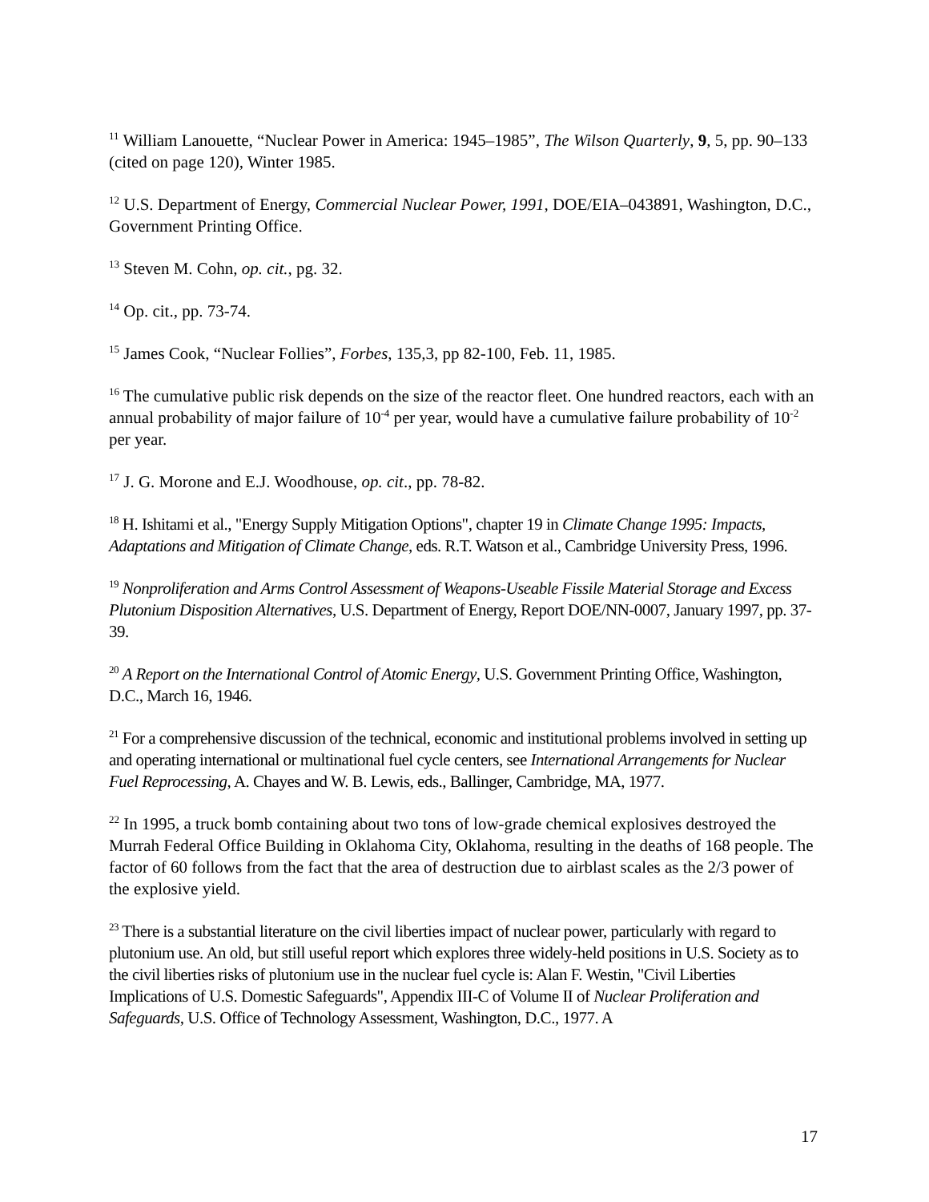<sup>11</sup> William Lanouette, “Nuclear Power in America: 1945–1985”, The Wilson Quarterly, 9, 5, pp. 90–133 (cited on page 120), Winter 1985.
<sup>12</sup> U.S. Department of Energy, Commercial Nuclear Power, 1991, DOE/EIA–043891, Washington, D.C., Government Printing Office.
<sup>13</sup> Steven M. Cohn, op. cit., pg. 32.
<sup>14</sup> Op. cit., pp. 73-74.
<sup>15</sup> James Cook, “Nuclear Follies”, Forbes, 135,3, pp 82-100, Feb. 11, 1985.
<sup>16</sup> The cumulative public risk depends on the size of the reactor fleet. One hundred reactors, each with an annual probability of major failure of 10<sup>-4</sup> per year, would have a cumulative failure probability of 10<sup>-2</sup> per year.
<sup>17</sup> J. G. Morone and E.J. Woodhouse, op. cit., pp. 78-82.
<sup>18</sup> H. Ishitami et al., "Energy Supply Mitigation Options", chapter 19 in Climate Change 1995: Impacts, Adaptations and Mitigation of Climate Change, eds. R.T. Watson et al., Cambridge University Press, 1996.
<sup>19</sup> Nonproliferation and Arms Control Assessment of Weapons-Useable Fissile Material Storage and Excess Plutonium Disposition Alternatives, U.S. Department of Energy, Report DOE/NN-0007, January 1997, pp. 37-39.
<sup>20</sup> A Report on the International Control of Atomic Energy, U.S. Government Printing Office, Washington, D.C., March 16, 1946.
<sup>21</sup> For a comprehensive discussion of the technical, economic and institutional problems involved in setting up and operating international or multinational fuel cycle centers, see International Arrangements for Nuclear Fuel Reprocessing, A. Chayes and W. B. Lewis, eds., Ballinger, Cambridge, MA, 1977.
<sup>22</sup> In 1995, a truck bomb containing about two tons of low-grade chemical explosives destroyed the Murrah Federal Office Building in Oklahoma City, Oklahoma, resulting in the deaths of 168 people. The factor of 60 follows from the fact that the area of destruction due to airblast scales as the 2/3 power of the explosive yield.
<sup>23</sup> There is a substantial literature on the civil liberties impact of nuclear power, particularly with regard to plutonium use. An old, but still useful report which explores three widely-held positions in U.S. Society as to the civil liberties risks of plutonium use in the nuclear fuel cycle is: Alan F. Westin, "Civil Liberties Implications of U.S. Domestic Safeguards", Appendix III-C of Volume II of Nuclear Proliferation and Safeguards, U.S. Office of Technology Assessment, Washington, D.C., 1977. A
17